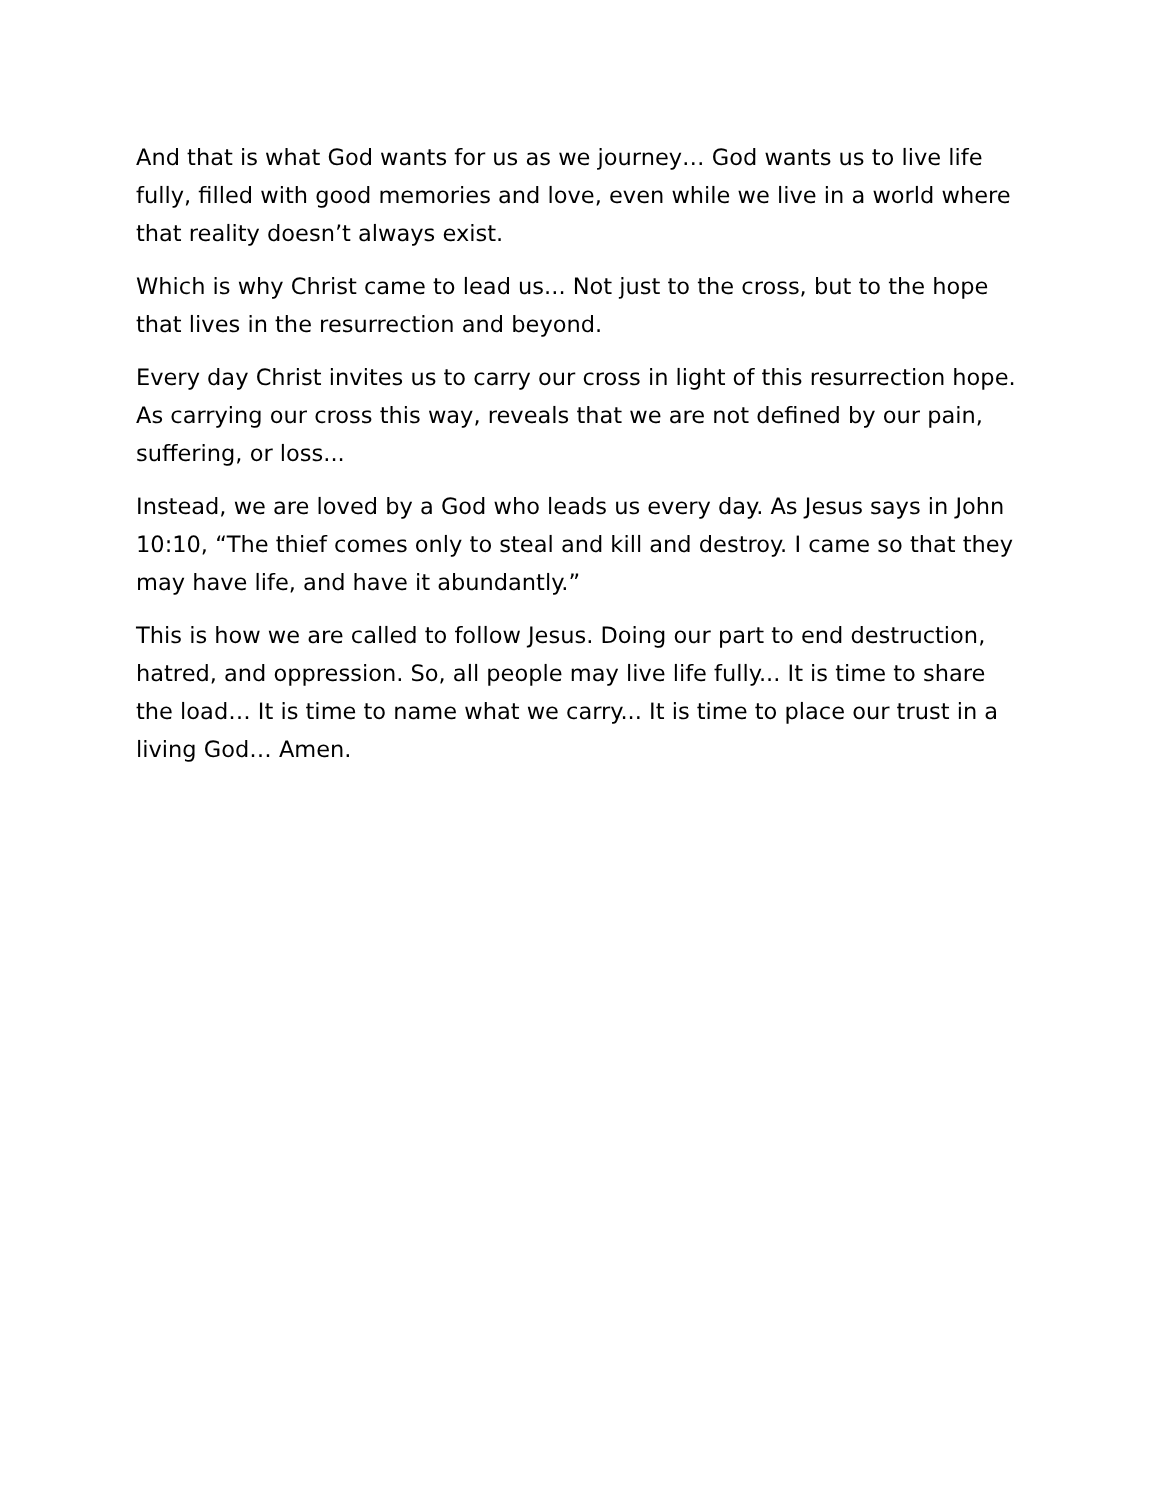And that is what God wants for us as we journey… God wants us to live life fully, filled with good memories and love, even while we live in a world where that reality doesn’t always exist.
Which is why Christ came to lead us... Not just to the cross, but to the hope that lives in the resurrection and beyond.
Every day Christ invites us to carry our cross in light of this resurrection hope. As carrying our cross this way, reveals that we are not defined by our pain, suffering, or loss...
Instead, we are loved by a God who leads us every day. As Jesus says in John 10:10, “The thief comes only to steal and kill and destroy. I came so that they may have life, and have it abundantly.”
This is how we are called to follow Jesus. Doing our part to end destruction, hatred, and oppression. So, all people may live life fully... It is time to share the load… It is time to name what we carry... It is time to place our trust in a living God… Amen.